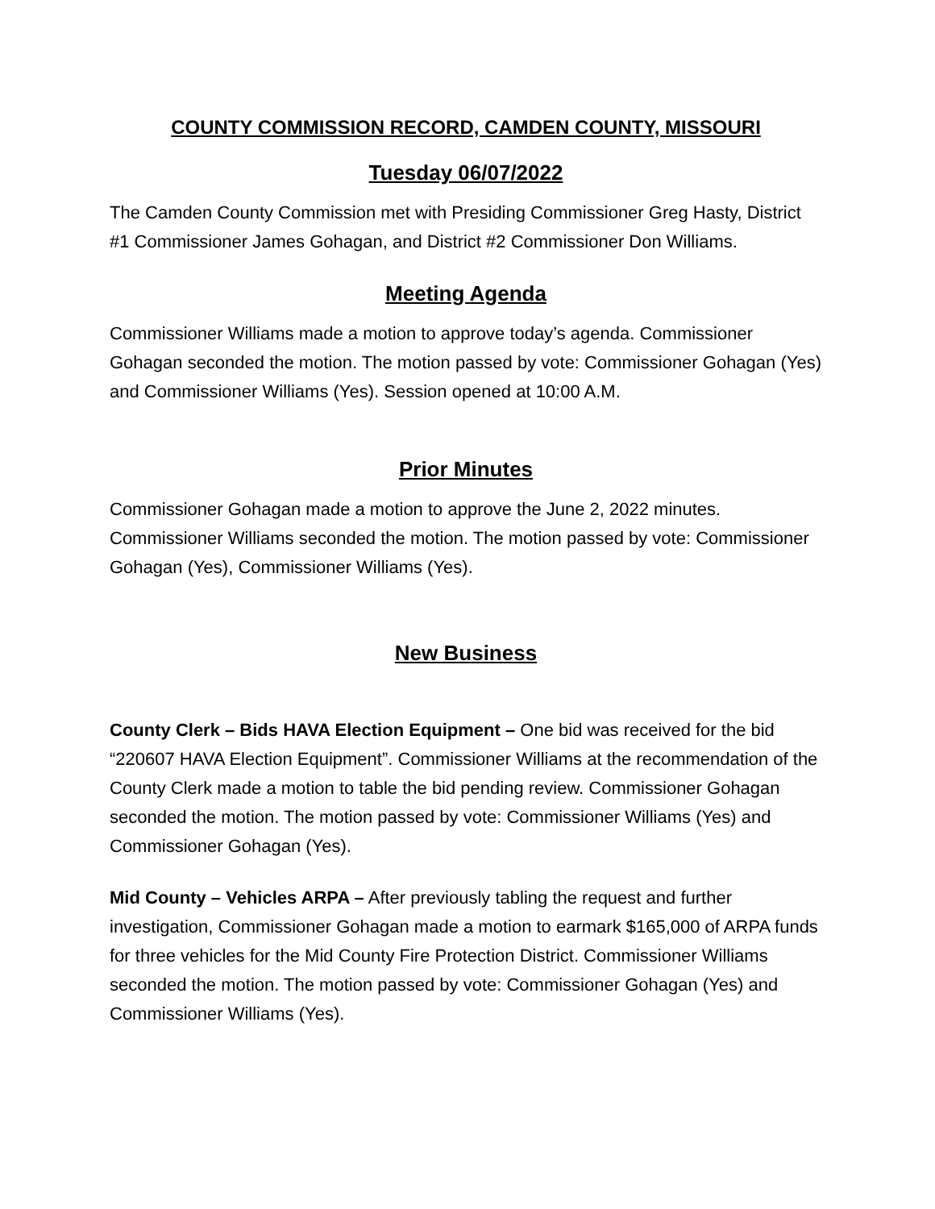COUNTY COMMISSION RECORD, CAMDEN COUNTY, MISSOURI
Tuesday 06/07/2022
The Camden County Commission met with Presiding Commissioner Greg Hasty, District #1 Commissioner James Gohagan, and District #2 Commissioner Don Williams.
Meeting Agenda
Commissioner Williams made a motion to approve today’s agenda. Commissioner Gohagan seconded the motion. The motion passed by vote: Commissioner Gohagan (Yes) and Commissioner Williams (Yes). Session opened at 10:00 A.M.
Prior Minutes
Commissioner Gohagan made a motion to approve the June 2, 2022 minutes. Commissioner Williams seconded the motion. The motion passed by vote: Commissioner Gohagan (Yes), Commissioner Williams (Yes).
New Business
County Clerk – Bids HAVA Election Equipment – One bid was received for the bid “220607 HAVA Election Equipment”. Commissioner Williams at the recommendation of the County Clerk made a motion to table the bid pending review. Commissioner Gohagan seconded the motion. The motion passed by vote: Commissioner Williams (Yes) and Commissioner Gohagan (Yes).
Mid County – Vehicles ARPA – After previously tabling the request and further investigation, Commissioner Gohagan made a motion to earmark $165,000 of ARPA funds for three vehicles for the Mid County Fire Protection District. Commissioner Williams seconded the motion. The motion passed by vote: Commissioner Gohagan (Yes) and Commissioner Williams (Yes).